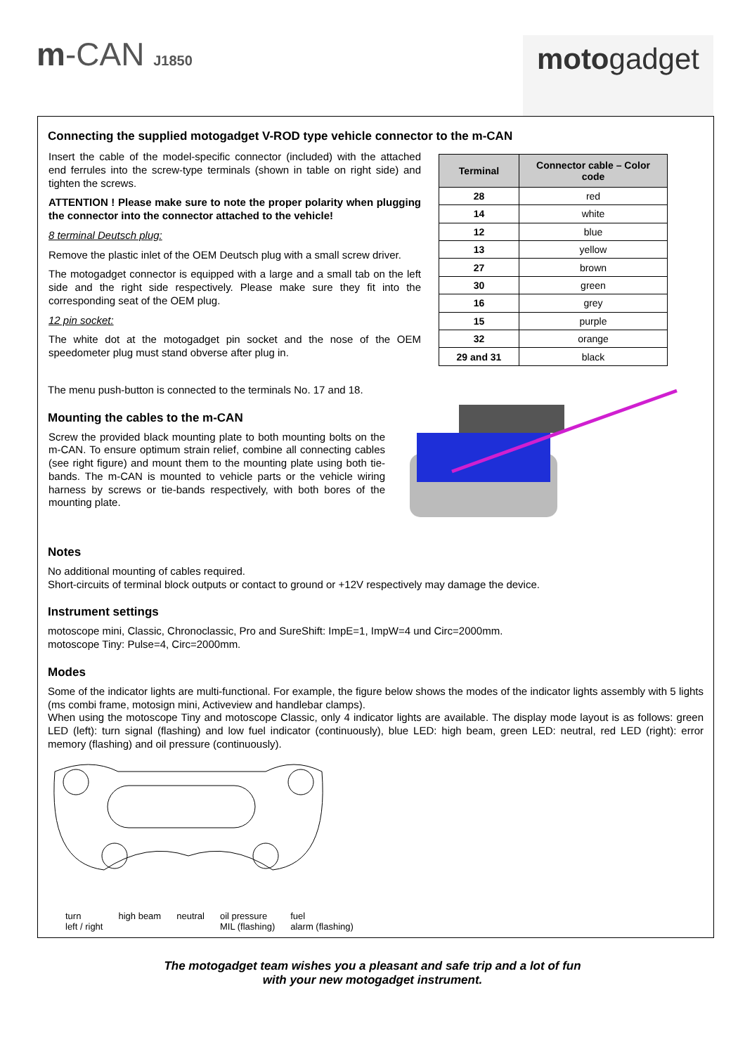m-CAN J1850
motogadget
Connecting the supplied motogadget V-ROD type vehicle connector to the m-CAN
Insert the cable of the model-specific connector (included) with the attached end ferrules into the screw-type terminals (shown in table on right side) and tighten the screws.
ATTENTION ! Please make sure to note the proper polarity when plugging the connector into the connector attached to the vehicle!
8 terminal Deutsch plug:
Remove the plastic inlet of the OEM Deutsch plug with a small screw driver.
The motogadget connector is equipped with a large and a small tab on the left side and the right side respectively. Please make sure they fit into the corresponding seat of the OEM plug.
12 pin socket:
The white dot at the motogadget pin socket and the nose of the OEM speedometer plug must stand obverse after plug in.
| Terminal | Connector cable – Color code |
| --- | --- |
| 28 | red |
| 14 | white |
| 12 | blue |
| 13 | yellow |
| 27 | brown |
| 30 | green |
| 16 | grey |
| 15 | purple |
| 32 | orange |
| 29 and 31 | black |
The menu push-button is connected to the terminals No. 17 and 18.
Mounting the cables to the m-CAN
Screw the provided black mounting plate to both mounting bolts on the m-CAN. To ensure optimum strain relief, combine all connecting cables (see right figure) and mount them to the mounting plate using both tie-bands. The m-CAN is mounted to vehicle parts or the vehicle wiring harness by screws or tie-bands respectively, with both bores of the mounting plate.
Notes
No additional mounting of cables required.
Short-circuits of terminal block outputs or contact to ground or +12V respectively may damage the device.
Instrument settings
motoscope mini, Classic, Chronoclassic, Pro and SureShift: ImpE=1, ImpW=4 und Circ=2000mm.
motoscope Tiny: Pulse=4, Circ=2000mm.
Modes
Some of the indicator lights are multi-functional. For example, the figure below shows the modes of the indicator lights assembly with 5 lights (ms combi frame, motosign mini, Activeview and handlebar clamps).
When using the motoscope Tiny and motoscope Classic, only 4 indicator lights are available. The display mode layout is as follows: green LED (left): turn signal (flashing) and low fuel indicator (continuously), blue LED: high beam, green LED: neutral, red LED (right): error memory (flashing) and oil pressure (continuously).
turn
left / right high beam neutral oil pressure
MIL (flashing) fuel
alarm (flashing)
The motogadget team wishes you a pleasant and safe trip and a lot of fun
with your new motogadget instrument.